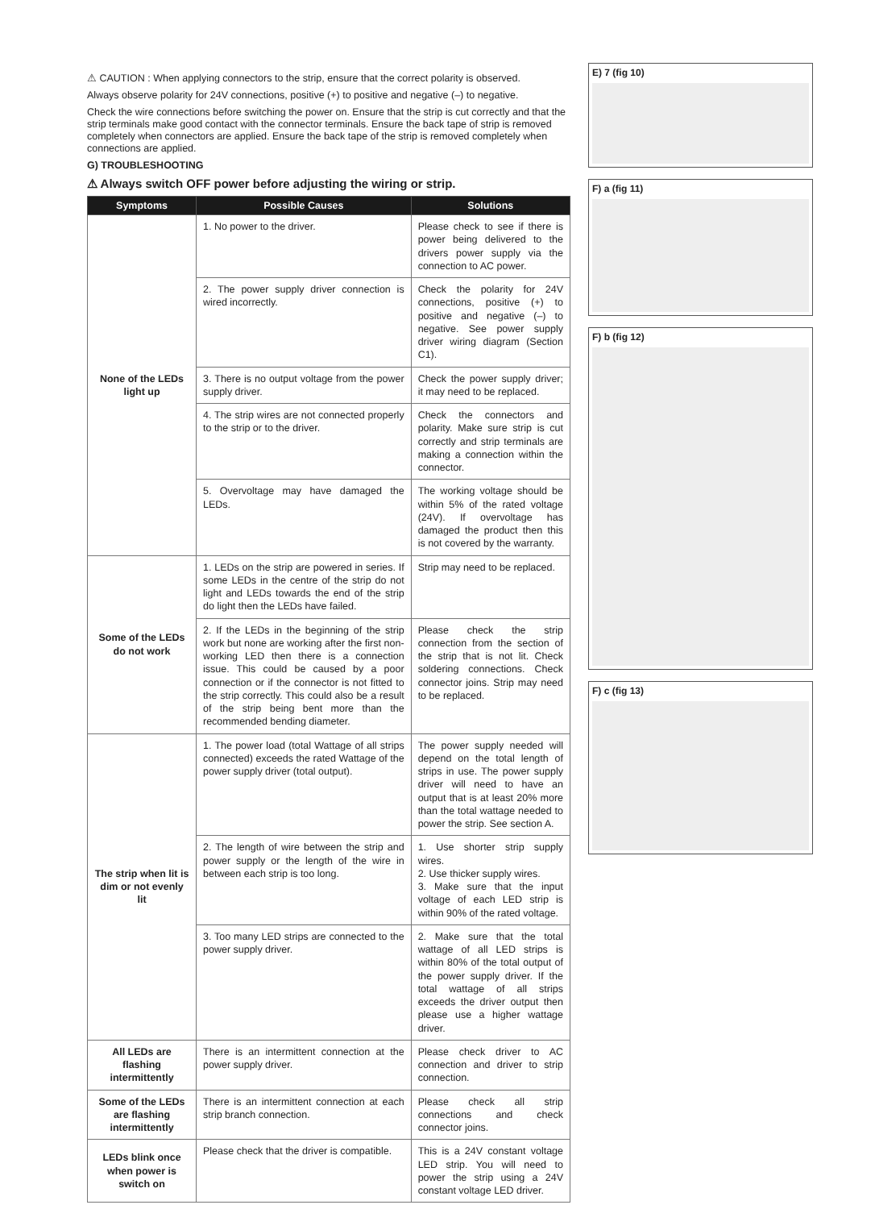⚠ CAUTION : When applying connectors to the strip, ensure that the correct polarity is observed.
Always observe polarity for 24V connections, positive (+) to positive and negative (–) to negative.
Check the wire connections before switching the power on. Ensure that the strip is cut correctly and that the strip terminals make good contact with the connector terminals. Ensure the back tape of strip is removed completely when connectors are applied. Ensure the back tape of the strip is removed completely when connections are applied.
G) TROUBLESHOOTING
⚠ Always switch OFF power before adjusting the wiring or strip.
| Symptoms | Possible Causes | Solutions |
| --- | --- | --- |
| None of the LEDs light up | 1. No power to the driver. | Please check to see if there is power being delivered to the drivers power supply via the connection to AC power. |
| | 2. The power supply driver connection is wired incorrectly. | Check the polarity for 24V connections, positive (+) to positive and negative (–) to negative. See power supply driver wiring diagram (Section C1). |
| | 3. There is no output voltage from the power supply driver. | Check the power supply driver; it may need to be replaced. |
| | 4. The strip wires are not connected properly to the strip or to the driver. | Check the connectors and polarity. Make sure strip is cut correctly and strip terminals are making a connection within the connector. |
| | 5. Overvoltage may have damaged the LEDs. | The working voltage should be within 5% of the rated voltage (24V). If overvoltage has damaged the product then this is not covered by the warranty. |
| Some of the LEDs do not work | 1. LEDs on the strip are powered in series. If some LEDs in the centre of the strip do not light and LEDs towards the end of the strip do light then the LEDs have failed. | Strip may need to be replaced. |
| | 2. If the LEDs in the beginning of the strip work but none are working after the first non-working LED then there is a connection issue. This could be caused by a poor connection or if the connector is not fitted to the strip correctly. This could also be a result of the strip being bent more than the recommended bending diameter. | Please check the strip connection from the section of the strip that is not lit. Check soldering connections. Check connector joins. Strip may need to be replaced. |
| The strip when lit is dim or not evenly lit | 1. The power load (total Wattage of all strips connected) exceeds the rated Wattage of the power supply driver (total output). | The power supply needed will depend on the total length of strips in use. The power supply driver will need to have an output that is at least 20% more than the total wattage needed to power the strip. See section A. |
| | 2. The length of wire between the strip and power supply or the length of the wire in between each strip is too long. | 1. Use shorter strip supply wires. 2. Use thicker supply wires. 3. Make sure that the input voltage of each LED strip is within 90% of the rated voltage. |
| | 3. Too many LED strips are connected to the power supply driver. | 2. Make sure that the total wattage of all LED strips is within 80% of the total output of the power supply driver. If the total wattage of all strips exceeds the driver output then please use a higher wattage driver. |
| All LEDs are flashing intermittently | There is an intermittent connection at the power supply driver. | Please check driver to AC connection and driver to strip connection. |
| Some of the LEDs are flashing intermittently | There is an intermittent connection at each strip branch connection. | Please check all strip connections and check connector joins. |
| LEDs blink once when power is switch on | Please check that the driver is compatible. | This is a 24V constant voltage LED strip. You will need to power the strip using a 24V constant voltage LED driver. |
E) 7 (fig 10)
F) a (fig 11)
F) b (fig 12)
F) c (fig 13)